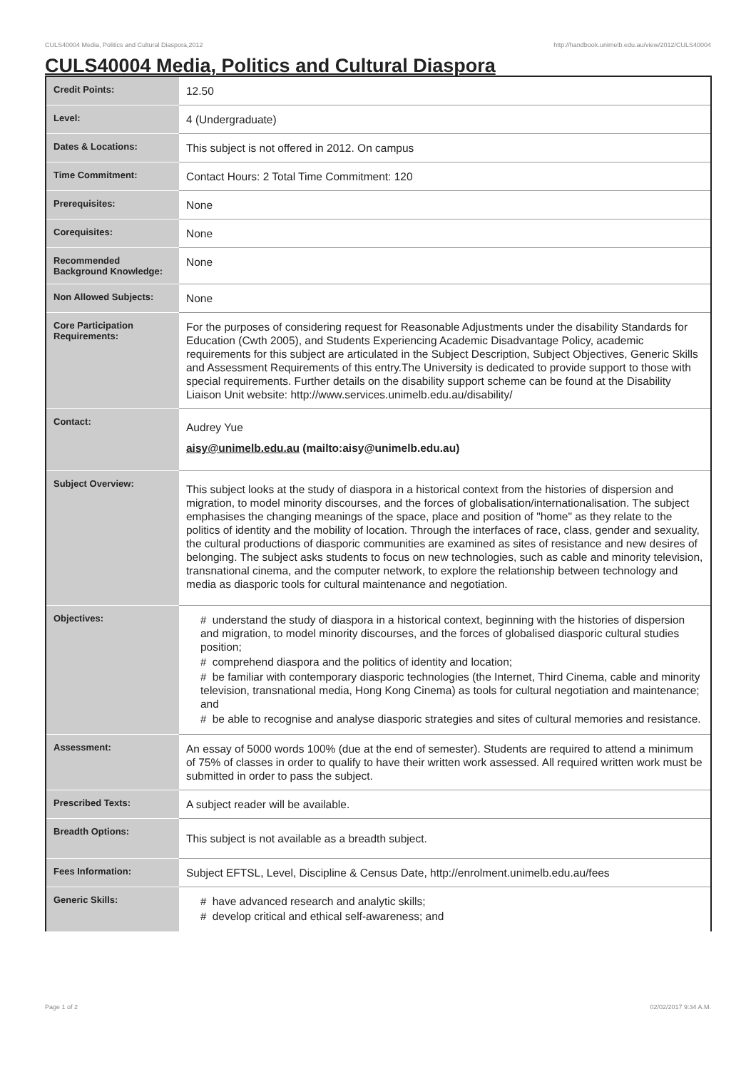CULS40004 Media, Politics and Cultural Diaspora,2012 http://handbook.unimelb.edu.au/view/2012/CULS40004
CULS40004 Media, Politics and Cultural Diaspora
| Credit Points: | 12.50 |
| Level: | 4 (Undergraduate) |
| Dates & Locations: | This subject is not offered in 2012. On campus |
| Time Commitment: | Contact Hours: 2 Total Time Commitment: 120 |
| Prerequisites: | None |
| Corequisites: | None |
| Recommended Background Knowledge: | None |
| Non Allowed Subjects: | None |
| Core Participation Requirements: | For the purposes of considering request for Reasonable Adjustments under the disability Standards for Education (Cwth 2005), and Students Experiencing Academic Disadvantage Policy, academic requirements for this subject are articulated in the Subject Description, Subject Objectives, Generic Skills and Assessment Requirements of this entry.The University is dedicated to provide support to those with special requirements. Further details on the disability support scheme can be found at the Disability Liaison Unit website: http://www.services.unimelb.edu.au/disability/ |
| Contact: | Audrey Yue aisy@unimelb.edu.au (mailto:aisy@unimelb.edu.au) |
| Subject Overview: | This subject looks at the study of diaspora in a historical context from the histories of dispersion and migration, to model minority discourses, and the forces of globalisation/internationalisation. The subject emphasises the changing meanings of the space, place and position of "home" as they relate to the politics of identity and the mobility of location. Through the interfaces of race, class, gender and sexuality, the cultural productions of diasporic communities are examined as sites of resistance and new desires of belonging. The subject asks students to focus on new technologies, such as cable and minority television, transnational cinema, and the computer network, to explore the relationship between technology and media as diasporic tools for cultural maintenance and negotiation. |
| Objectives: | # understand the study of diaspora in a historical context, beginning with the histories of dispersion and migration, to model minority discourses, and the forces of globalised diasporic cultural studies position; # comprehend diaspora and the politics of identity and location; # be familiar with contemporary diasporic technologies (the Internet, Third Cinema, cable and minority television, transnational media, Hong Kong Cinema) as tools for cultural negotiation and maintenance; and # be able to recognise and analyse diasporic strategies and sites of cultural memories and resistance. |
| Assessment: | An essay of 5000 words 100% (due at the end of semester). Students are required to attend a minimum of 75% of classes in order to qualify to have their written work assessed. All required written work must be submitted in order to pass the subject. |
| Prescribed Texts: | A subject reader will be available. |
| Breadth Options: | This subject is not available as a breadth subject. |
| Fees Information: | Subject EFTSL, Level, Discipline & Census Date, http://enrolment.unimelb.edu.au/fees |
| Generic Skills: | # have advanced research and analytic skills; # develop critical and ethical self-awareness; and |
Page 1 of 2 02/02/2017 9:34 A.M.